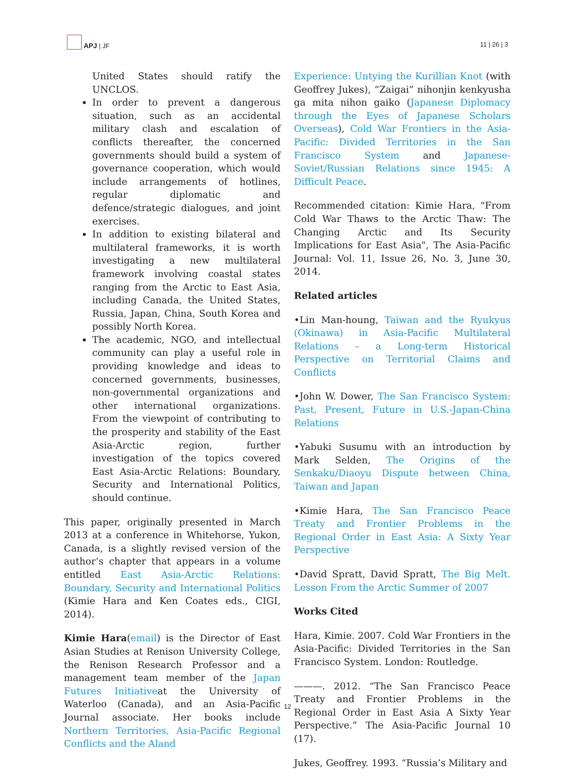APJ | JF
11 | 26 | 3
United States should ratify the UNCLOS.
In order to prevent a dangerous situation, such as an accidental military clash and escalation of conflicts thereafter, the concerned governments should build a system of governance cooperation, which would include arrangements of hotlines, regular diplomatic and defence/strategic dialogues, and joint exercises.
In addition to existing bilateral and multilateral frameworks, it is worth investigating a new multilateral framework involving coastal states ranging from the Arctic to East Asia, including Canada, the United States, Russia, Japan, China, South Korea and possibly North Korea.
The academic, NGO, and intellectual community can play a useful role in providing knowledge and ideas to concerned governments, businesses, non-governmental organizations and other international organizations. From the viewpoint of contributing to the prosperity and stability of the East Asia-Arctic region, further investigation of the topics covered East Asia-Arctic Relations: Boundary, Security and International Politics, should continue.
This paper, originally presented in March 2013 at a conference in Whitehorse, Yukon, Canada, is a slightly revised version of the author’s chapter that appears in a volume entitled East Asia-Arctic Relations: Boundary, Security and International Politics (Kimie Hara and Ken Coates eds., CIGI, 2014).
Kimie Hara(email) is the Director of East Asian Studies at Renison University College, the Renison Research Professor and a management team member of the Japan Futures Initiativeat the University of Waterloo (Canada), and an Asia-Pacific Journal associate. Her books include Northern Territories, Asia-Pacific Regional Conflicts and the Aland
Experience: Untying the Kurillian Knot (with Geoffrey Jukes), “Zaigai” nihonjin kenkyusha ga mita nihon gaiko (Japanese Diplomacy through the Eyes of Japanese Scholars Overseas), Cold War Frontiers in the Asia-Pacific: Divided Territories in the San Francisco System and Japanese-Soviet/Russian Relations since 1945: A Difficult Peace.
Recommended citation: Kimie Hara, "From Cold War Thaws to the Arctic Thaw: The Changing Arctic and Its Security Implications for East Asia", The Asia-Pacific Journal: Vol. 11, Issue 26, No. 3, June 30, 2014.
Related articles
•Lin Man-houng, Taiwan and the Ryukyus (Okinawa) in Asia-Pacific Multilateral Relations – a Long-term Historical Perspective on Territorial Claims and Conflicts
•John W. Dower, The San Francisco System: Past, Present, Future in U.S.-Japan-China Relations
•Yabuki Susumu with an introduction by Mark Selden, The Origins of the Senkaku/Diaoyu Dispute between China, Taiwan and Japan
•Kimie Hara, The San Francisco Peace Treaty and Frontier Problems in the Regional Order in East Asia: A Sixty Year Perspective
•David Spratt, David Spratt, The Big Melt. Lesson From the Arctic Summer of 2007
Works Cited
Hara, Kimie. 2007. Cold War Frontiers in the Asia-Pacific: Divided Territories in the San Francisco System. London: Routledge.
———. 2012. “The San Francisco Peace Treaty and Frontier Problems in the Regional Order in East Asia A Sixty Year Perspective.” The Asia-Pacific Journal 10 (17).
Jukes, Geoffrey. 1993. “Russia’s Military and
12